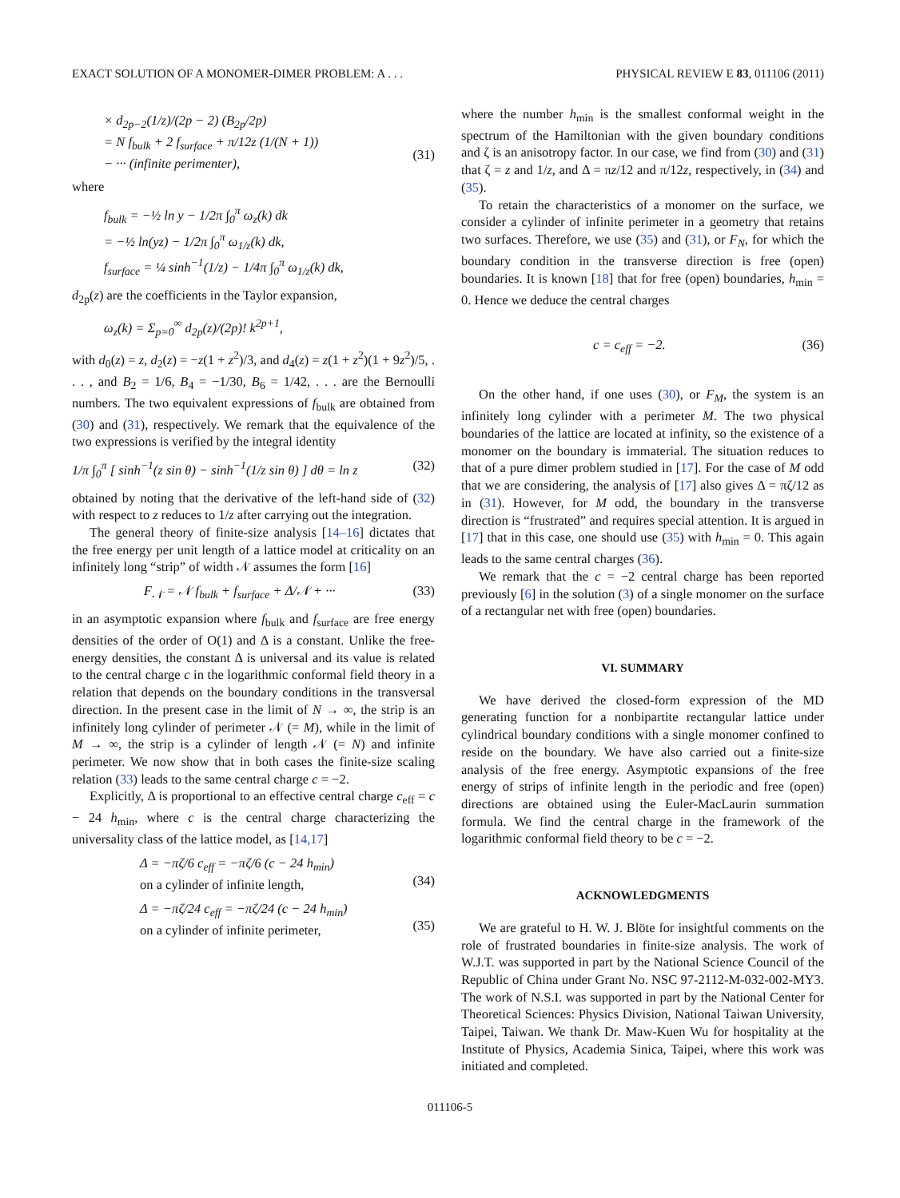EXACT SOLUTION OF A MONOMER-DIMER PROBLEM: A . . . PHYSICAL REVIEW E 83, 011106 (2011)
× d<sub>2p−2</sub>(1/z)/(2p − 2) (B<sub>2p</sub>/2p)
= N f<sub>bulk</sub> + 2 f<sub>surface</sub> + π/12z (1/(N + 1))
− ··· (infinite perimenter),
(31)
where
f<sub>bulk</sub> = −½ ln y − 1/2π ∫<sub>0</sub><sup>π</sup> ω<sub>z</sub>(k) dk
= −½ ln(yz) − 1/2π ∫<sub>0</sub><sup>π</sup> ω<sub>1/z</sub>(k) dk,
f<sub>surface</sub> = ¼ sinh<sup>−1</sup>(1/z) − 1/4π ∫<sub>0</sub><sup>π</sup> ω<sub>1/z</sub>(k) dk,
d<sub>2p</sub>(z) are the coefficients in the Taylor expansion,
ω<sub>z</sub>(k) = Σ<sub>p=0</sub><sup>∞</sup> d<sub>2p</sub>(z)/(2p)! k<sup>2p+1</sup>,
with d<sub>0</sub>(z) = z, d<sub>2</sub>(z) = −z(1 + z<sup>2</sup>)/3, and d<sub>4</sub>(z) = z(1 + z<sup>2</sup>)(1 + 9z<sup>2</sup>)/5, . . . , and B<sub>2</sub> = 1/6, B<sub>4</sub> = −1/30, B<sub>6</sub> = 1/42, . . . are the Bernoulli numbers. The two equivalent expressions of f<sub>bulk</sub> are obtained from (30) and (31), respectively. We remark that the equivalence of the two expressions is verified by the integral identity
1/π ∫<sub>0</sub><sup>π</sup> [ sinh<sup>−1</sup>(z sin θ) − sinh<sup>−1</sup>(1/z sin θ) ] dθ = ln z (32)
obtained by noting that the derivative of the left-hand side of (32) with respect to z reduces to 1/z after carrying out the integration.
The general theory of finite-size analysis [14–16] dictates that the free energy per unit length of a lattice model at criticality on an infinitely long “strip” of width 𝒩 assumes the form [16]
F<sub>𝒩</sub> = 𝒩 f<sub>bulk</sub> + f<sub>surface</sub> + Δ/𝒩 + ··· (33)
in an asymptotic expansion where f<sub>bulk</sub> and f<sub>surface</sub> are free energy densities of the order of O(1) and Δ is a constant. Unlike the free-energy densities, the constant Δ is universal and its value is related to the central charge c in the logarithmic conformal field theory in a relation that depends on the boundary conditions in the transversal direction. In the present case in the limit of N → ∞, the strip is an infinitely long cylinder of perimeter 𝒩 (= M), while in the limit of M → ∞, the strip is a cylinder of length 𝒩 (= N) and infinite perimeter. We now show that in both cases the finite-size scaling relation (33) leads to the same central charge c = −2.
Explicitly, Δ is proportional to an effective central charge c<sub>eff</sub> = c − 24 h<sub>min</sub>, where c is the central charge characterizing the universality class of the lattice model, as [14,17]
Δ = −πζ/6 c<sub>eff</sub> = −πζ/6 (c − 24 h<sub>min</sub>)
on a cylinder of infinite length,
(34)
Δ = −πζ/24 c<sub>eff</sub> = −πζ/24 (c − 24 h<sub>min</sub>)
on a cylinder of infinite perimeter,
(35)
where the number h<sub>min</sub> is the smallest conformal weight in the spectrum of the Hamiltonian with the given boundary conditions and ζ is an anisotropy factor. In our case, we find from (30) and (31) that ζ = z and 1/z, and Δ = πz/12 and π/12z, respectively, in (34) and (35).
To retain the characteristics of a monomer on the surface, we consider a cylinder of infinite perimeter in a geometry that retains two surfaces. Therefore, we use (35) and (31), or F<sub>N</sub>, for which the boundary condition in the transverse direction is free (open) boundaries. It is known [18] that for free (open) boundaries, h<sub>min</sub> = 0. Hence we deduce the central charges
c = c<sub>eff</sub> = −2. (36)
On the other hand, if one uses (30), or F<sub>M</sub>, the system is an infinitely long cylinder with a perimeter M. The two physical boundaries of the lattice are located at infinity, so the existence of a monomer on the boundary is immaterial. The situation reduces to that of a pure dimer problem studied in [17]. For the case of M odd that we are considering, the analysis of [17] also gives Δ = πζ/12 as in (31). However, for M odd, the boundary in the transverse direction is “frustrated” and requires special attention. It is argued in [17] that in this case, one should use (35) with h<sub>min</sub> = 0. This again leads to the same central charges (36).
We remark that the c = −2 central charge has been reported previously [6] in the solution (3) of a single monomer on the surface of a rectangular net with free (open) boundaries.
VI. SUMMARY
We have derived the closed-form expression of the MD generating function for a nonbipartite rectangular lattice under cylindrical boundary conditions with a single monomer confined to reside on the boundary. We have also carried out a finite-size analysis of the free energy. Asymptotic expansions of the free energy of strips of infinite length in the periodic and free (open) directions are obtained using the Euler-MacLaurin summation formula. We find the central charge in the framework of the logarithmic conformal field theory to be c = −2.
ACKNOWLEDGMENTS
We are grateful to H. W. J. Blöte for insightful comments on the role of frustrated boundaries in finite-size analysis. The work of W.J.T. was supported in part by the National Science Council of the Republic of China under Grant No. NSC 97-2112-M-032-002-MY3. The work of N.S.I. was supported in part by the National Center for Theoretical Sciences: Physics Division, National Taiwan University, Taipei, Taiwan. We thank Dr. Maw-Kuen Wu for hospitality at the Institute of Physics, Academia Sinica, Taipei, where this work was initiated and completed.
011106-5